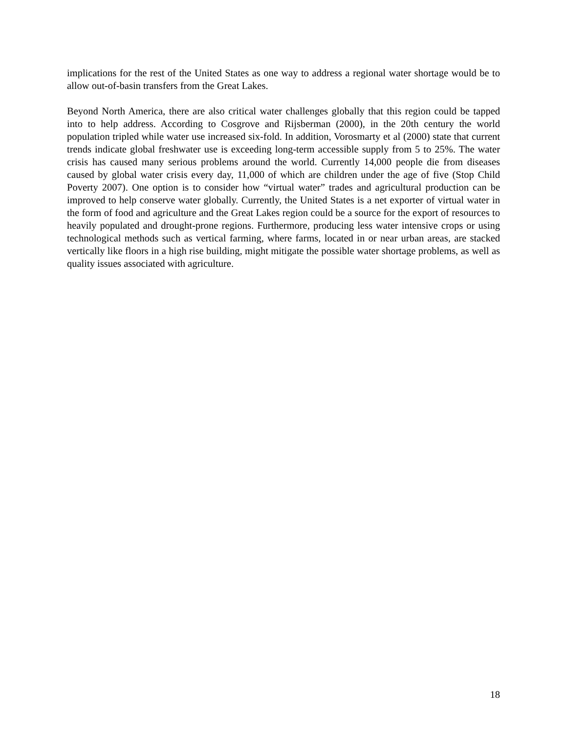implications for the rest of the United States as one way to address a regional water shortage would be to allow out-of-basin transfers from the Great Lakes.
Beyond North America, there are also critical water challenges globally that this region could be tapped into to help address. According to Cosgrove and Rijsberman (2000), in the 20th century the world population tripled while water use increased six-fold. In addition, Vorosmarty et al (2000) state that current trends indicate global freshwater use is exceeding long-term accessible supply from 5 to 25%. The water crisis has caused many serious problems around the world. Currently 14,000 people die from diseases caused by global water crisis every day, 11,000 of which are children under the age of five (Stop Child Poverty 2007). One option is to consider how “virtual water” trades and agricultural production can be improved to help conserve water globally. Currently, the United States is a net exporter of virtual water in the form of food and agriculture and the Great Lakes region could be a source for the export of resources to heavily populated and drought-prone regions. Furthermore, producing less water intensive crops or using technological methods such as vertical farming, where farms, located in or near urban areas, are stacked vertically like floors in a high rise building, might mitigate the possible water shortage problems, as well as quality issues associated with agriculture.
18